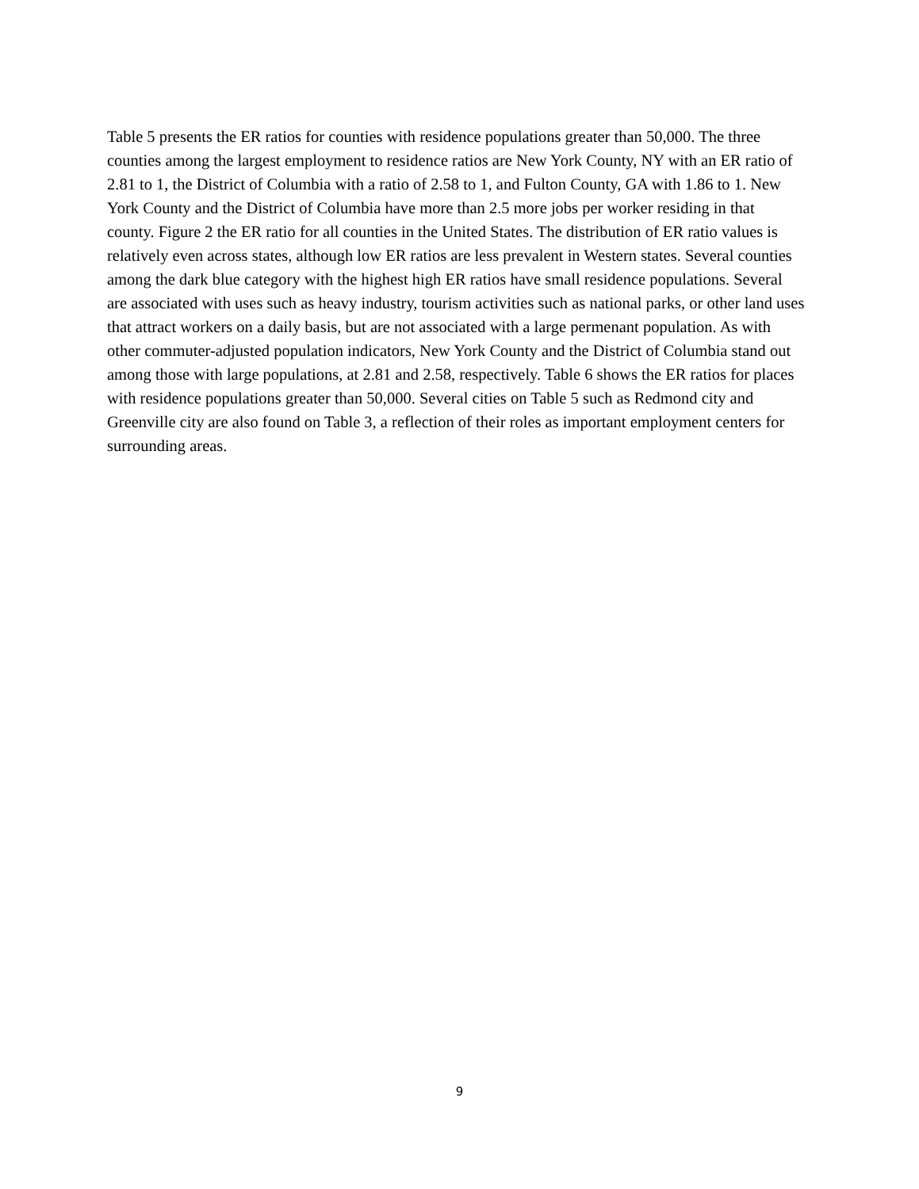Table 5 presents the ER ratios for counties with residence populations greater than 50,000. The three counties among the largest employment to residence ratios are New York County, NY with an ER ratio of 2.81 to 1, the District of Columbia with a ratio of 2.58 to 1, and Fulton County, GA with 1.86 to 1. New York County and the District of Columbia have more than 2.5 more jobs per worker residing in that county. Figure 2 the ER ratio for all counties in the United States. The distribution of ER ratio values is relatively even across states, although low ER ratios are less prevalent in Western states. Several counties among the dark blue category with the highest high ER ratios have small residence populations. Several are associated with uses such as heavy industry, tourism activities such as national parks, or other land uses that attract workers on a daily basis, but are not associated with a large permenant population. As with other commuter-adjusted population indicators, New York County and the District of Columbia stand out among those with large populations, at 2.81 and 2.58, respectively. Table 6 shows the ER ratios for places with residence populations greater than 50,000. Several cities on Table 5 such as Redmond city and Greenville city are also found on Table 3, a reflection of their roles as important employment centers for surrounding areas.
9